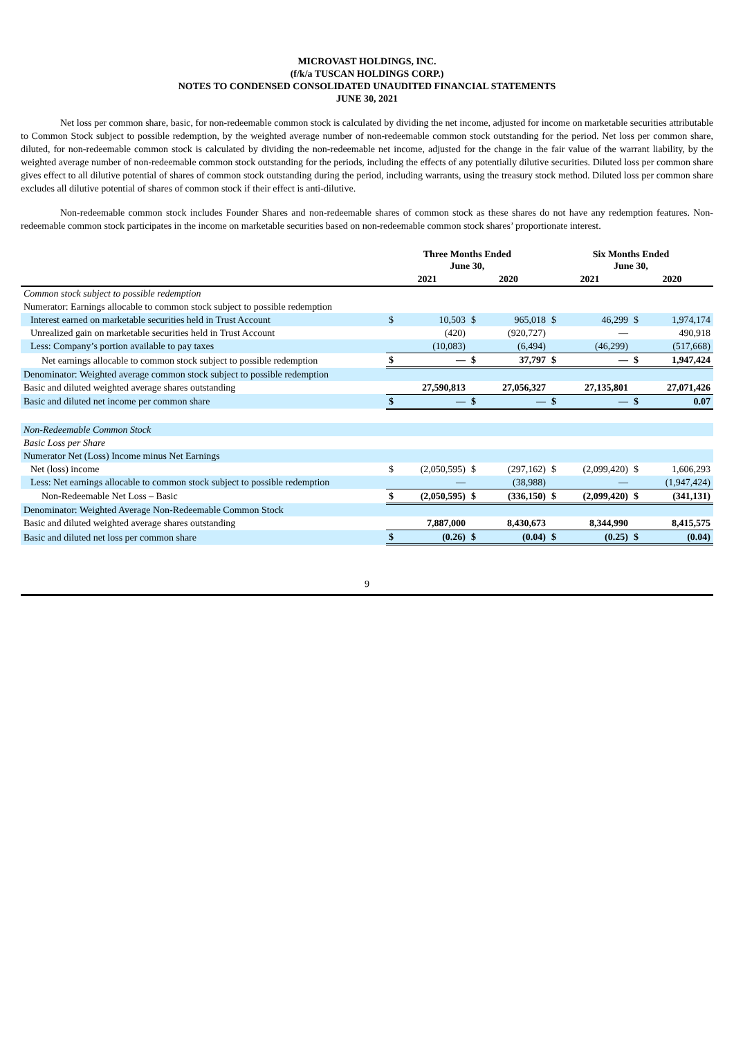MICROVAST HOLDINGS, INC.
(f/k/a TUSCAN HOLDINGS CORP.)
NOTES TO CONDENSED CONSOLIDATED UNAUDITED FINANCIAL STATEMENTS
JUNE 30, 2021
Net loss per common share, basic, for non-redeemable common stock is calculated by dividing the net income, adjusted for income on marketable securities attributable to Common Stock subject to possible redemption, by the weighted average number of non-redeemable common stock outstanding for the period. Net loss per common share, diluted, for non-redeemable common stock is calculated by dividing the non-redeemable net income, adjusted for the change in the fair value of the warrant liability, by the weighted average number of non-redeemable common stock outstanding for the periods, including the effects of any potentially dilutive securities. Diluted loss per common share gives effect to all dilutive potential of shares of common stock outstanding during the period, including warrants, using the treasury stock method. Diluted loss per common share excludes all dilutive potential of shares of common stock if their effect is anti-dilutive.
Non-redeemable common stock includes Founder Shares and non-redeemable shares of common stock as these shares do not have any redemption features. Non-redeemable common stock participates in the income on marketable securities based on non-redeemable common stock shares’ proportionate interest.
| | Three Months Ended June 30, | | | | Six Months Ended June 30, | | | |
| --- | --- | --- | --- | --- | --- | --- | --- | --- |
| | 2021 | | 2020 | | 2021 | | 2020 | |
| Common stock subject to possible redemption | | | | | | | | |
| Numerator: Earnings allocable to common stock subject to possible redemption | | | | | | | | |
| Interest earned on marketable securities held in Trust Account | $ | 10,503 | $ | 965,018 | $ | 46,299 | $ | 1,974,174 |
| Unrealized gain on marketable securities held in Trust Account | | (420) | | (920,727) | | — | | 490,918 |
| Less: Company’s portion available to pay taxes | | (10,083) | | (6,494) | | (46,299) | | (517,668) |
| Net earnings allocable to common stock subject to possible redemption | $ | — | $ | 37,797 | $ | — | $ | 1,947,424 |
| Denominator: Weighted average common stock subject to possible redemption | | | | | | | | |
| Basic and diluted weighted average shares outstanding | | 27,590,813 | | 27,056,327 | | 27,135,801 | | 27,071,426 |
| Basic and diluted net income per common share | $ | — | $ | — | $ | — | $ | 0.07 |
| Non-Redeemable Common Stock | | | | | | | | |
| Basic Loss per Share | | | | | | | | |
| Numerator Net (Loss) Income minus Net Earnings | | | | | | | | |
| Net (loss) income | $ | (2,050,595) | $ | (297,162) | $ | (2,099,420) | $ | 1,606,293 |
| Less: Net earnings allocable to common stock subject to possible redemption | | — | | (38,988) | | — | | (1,947,424) |
| Non-Redeemable Net Loss – Basic | $ | (2,050,595) | $ | (336,150) | $ | (2,099,420) | $ | (341,131) |
| Denominator: Weighted Average Non-Redeemable Common Stock | | | | | | | | |
| Basic and diluted weighted average shares outstanding | | 7,887,000 | | 8,430,673 | | 8,344,990 | | 8,415,575 |
| Basic and diluted net loss per common share | $ | (0.26) | $ | (0.04) | $ | (0.25) | $ | (0.04) |
9